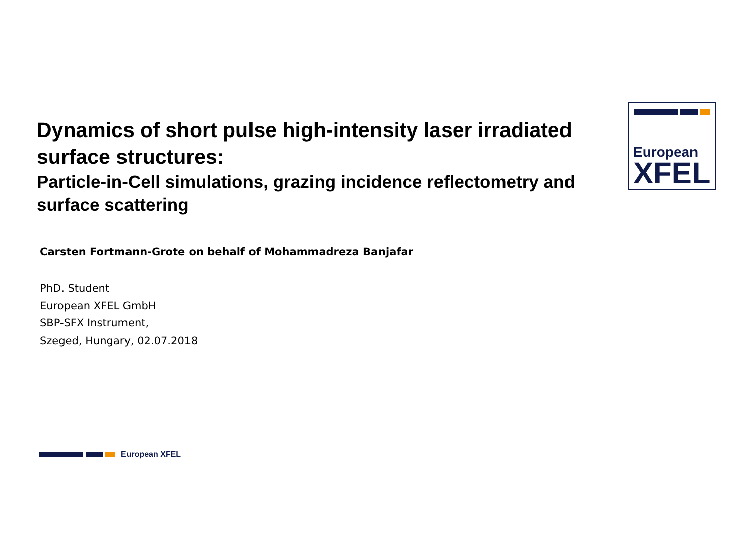Dynamics of short pulse high-intensity laser irradiated surface structures:
Particle-in-Cell simulations, grazing incidence reflectometry and surface scattering
European
XFEL
Carsten Fortmann-Grote on behalf of Mohammadreza Banjafar
PhD. Student
European XFEL GmbH
SBP-SFX Instrument,
Szeged, Hungary, 02.07.2018
European XFEL